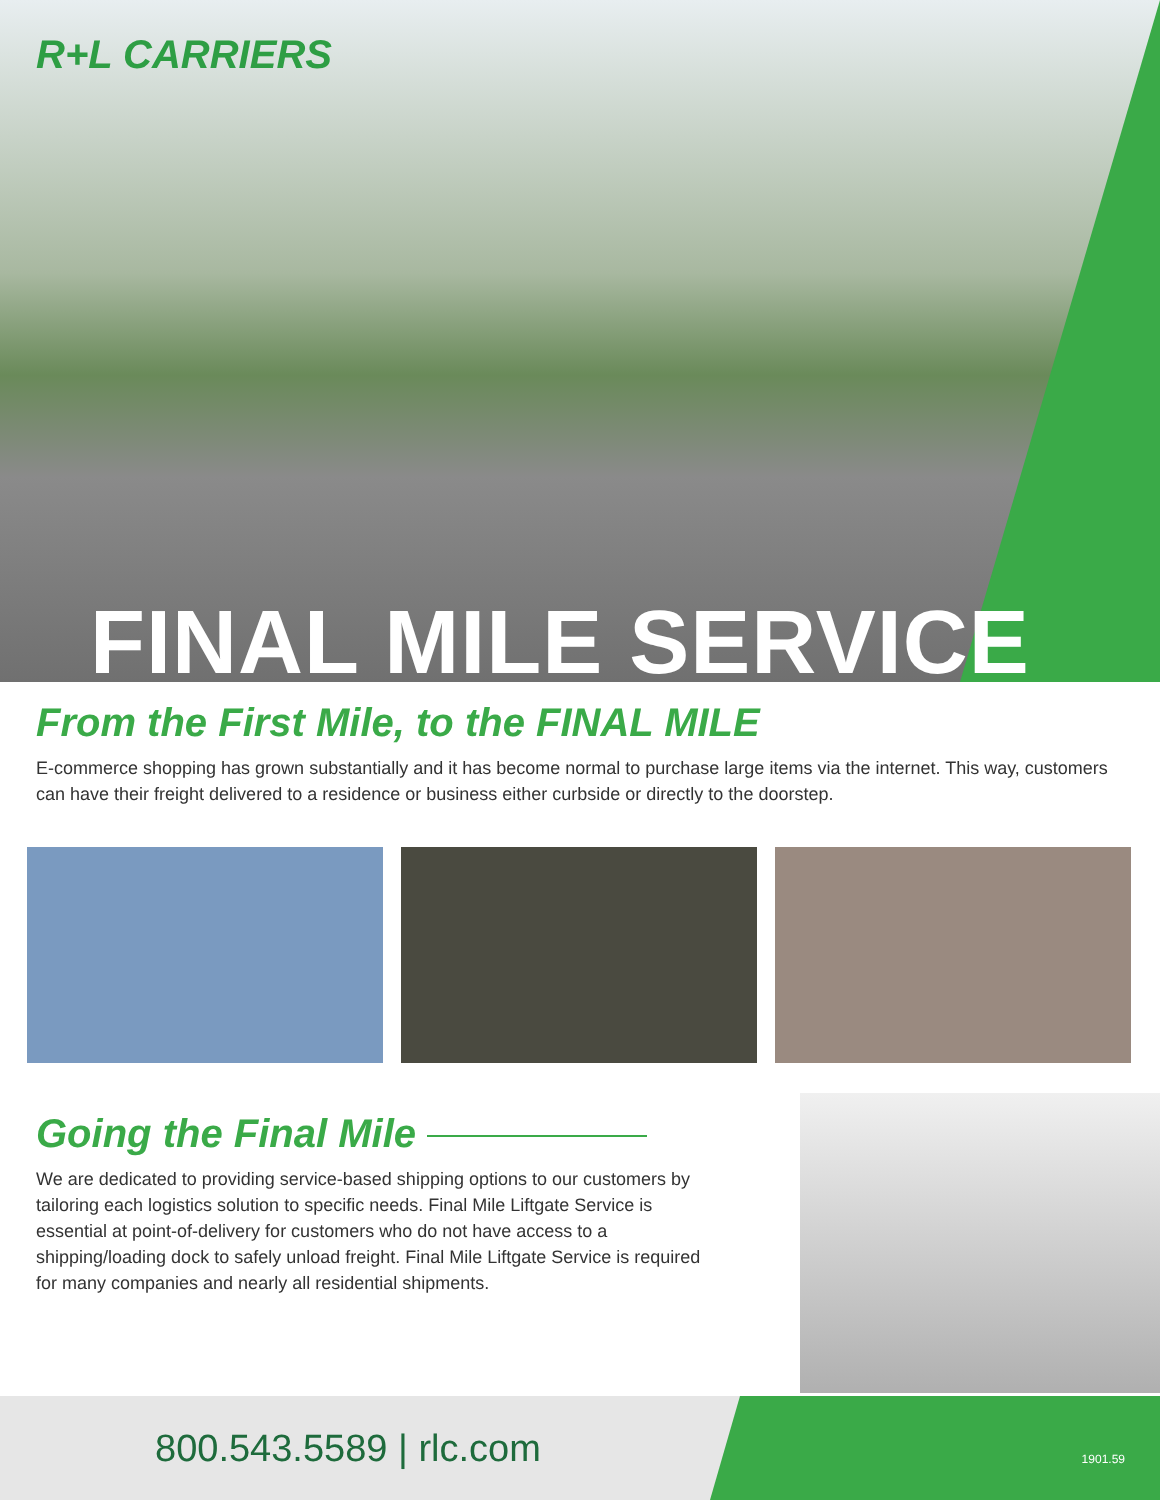R+L CARRIERS
FINAL MILE SERVICE
From the First Mile, to the FINAL MILE
E-commerce shopping has grown substantially and it has become normal to purchase large items via the internet. This way, customers can have their freight delivered to a residence or business either curbside or directly to the doorstep.
Going the Final Mile
We are dedicated to providing service-based shipping options to our customers by tailoring each logistics solution to specific needs. Final Mile Liftgate Service is essential at point-of-delivery for customers who do not have access to a shipping/loading dock to safely unload freight. Final Mile Liftgate Service is required for many companies and nearly all residential shipments.
800.543.5589 | rlc.com
1901.59